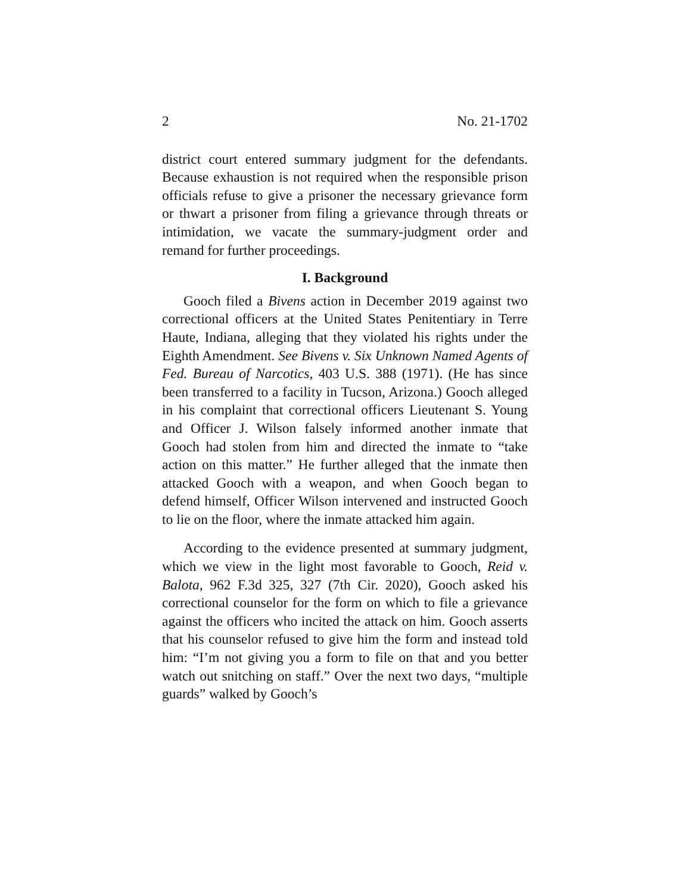2 No. 21-1702
district court entered summary judgment for the defendants. Because exhaustion is not required when the responsible prison officials refuse to give a prisoner the necessary griev­ance form or thwart a prisoner from filing a grievance through threats or intimidation, we vacate the summary-judgment order and remand for further proceedings.
I. Background
Gooch filed a Bivens action in December 2019 against two correctional officers at the United States Penitentiary in Terre Haute, Indiana, alleging that they violated his rights under the Eighth Amendment. See Bivens v. Six Unknown Named Agents of Fed. Bureau of Narcotics, 403 U.S. 388 (1971). (He has since been transferred to a facility in Tucson, Arizona.) Gooch alleged in his complaint that correctional officers Lieutenant S. Young and Officer J. Wilson falsely informed another inmate that Gooch had stolen from him and directed the inmate to “take action on this matter.” He further alleged that the inmate then attacked Gooch with a weapon, and when Gooch began to defend himself, Officer Wilson inter­vened and instructed Gooch to lie on the floor, where the inmate attacked him again.
According to the evidence presented at summary judg­ment, which we view in the light most favorable to Gooch, Reid v. Balota, 962 F.3d 325, 327 (7th Cir. 2020), Gooch asked his correctional counselor for the form on which to file a grievance against the officers who incited the attack on him. Gooch asserts that his counselor refused to give him the form and instead told him: “I’m not giving you a form to file on that and you better watch out snitching on staff.” Over the next two days, “multiple guards” walked by Gooch’s